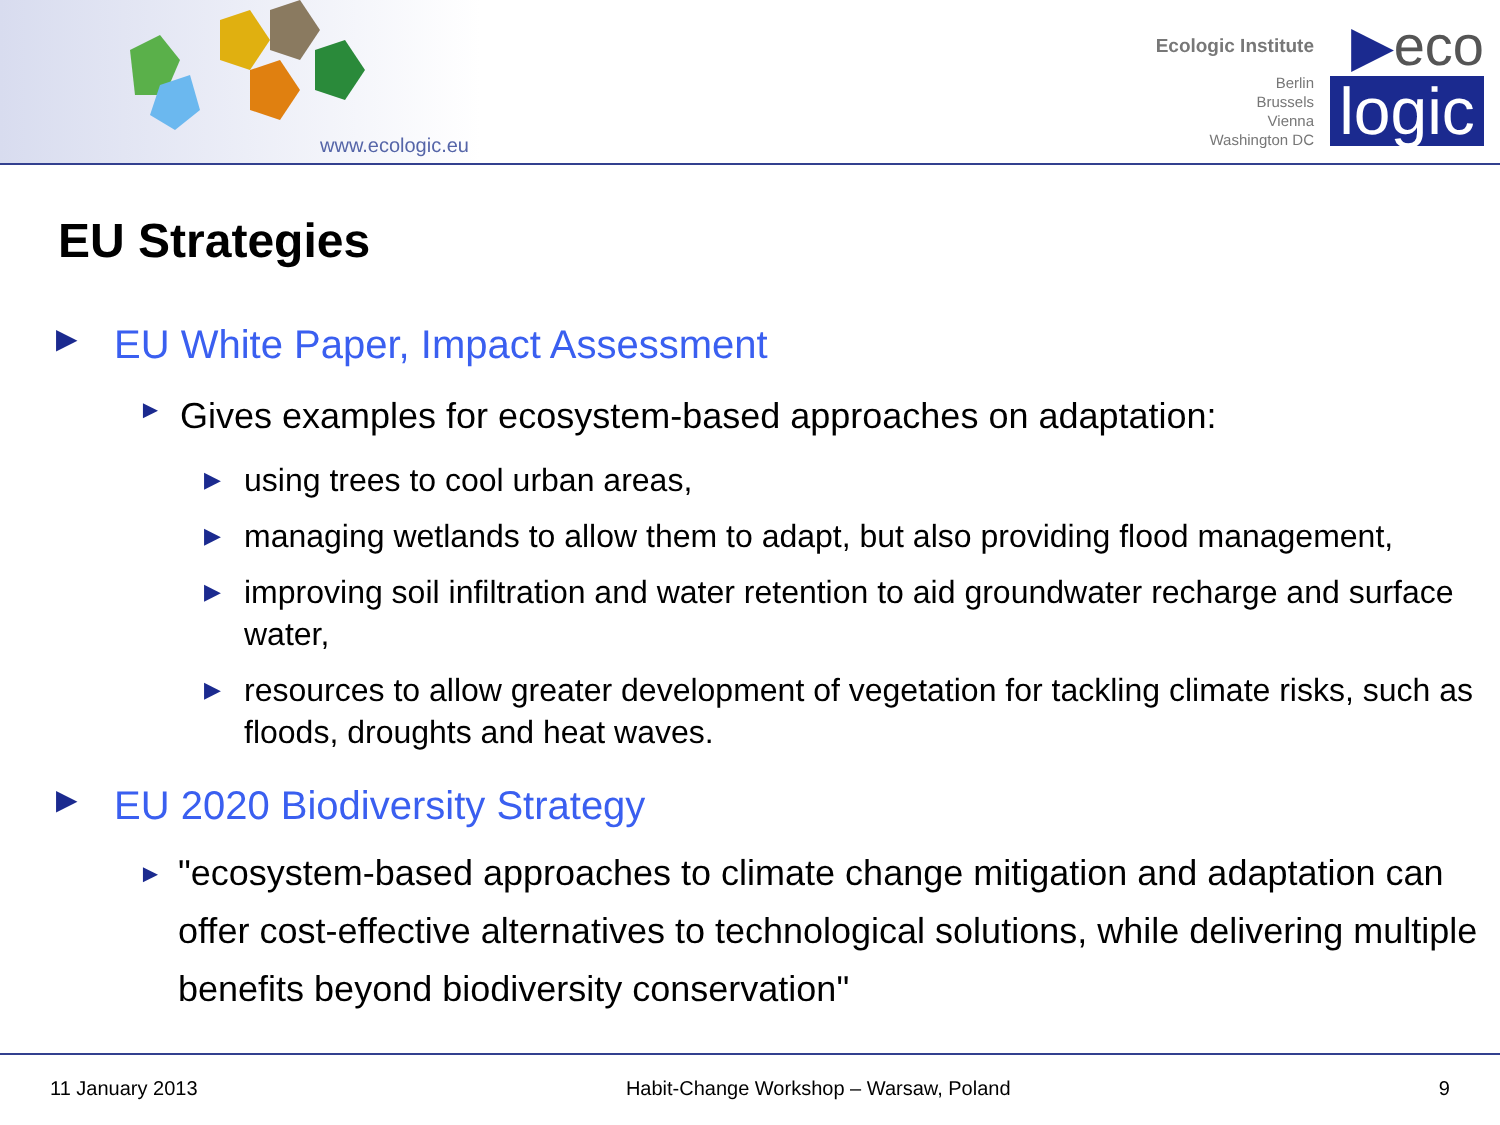www.ecologic.eu
Ecologic Institute
Berlin
Brussels
Vienna
Washington DC
▶eco
logic
EU Strategies
▶ EU White Paper, Impact Assessment
► Gives examples for ecosystem-based approaches on adaptation:
▶ using trees to cool urban areas,
▶ managing wetlands to allow them to adapt, but also providing flood management,
▶ improving soil infiltration and water retention to aid groundwater recharge and surface water,
▶ resources to allow greater development of vegetation for tackling climate risks, such as floods, droughts and heat waves.
▶ EU 2020 Biodiversity Strategy
► "ecosystem-based approaches to climate change mitigation and adaptation can offer cost-effective alternatives to technological solutions, while delivering multiple benefits beyond biodiversity conservation"
11 January 2013 Habit-Change Workshop – Warsaw, Poland 9